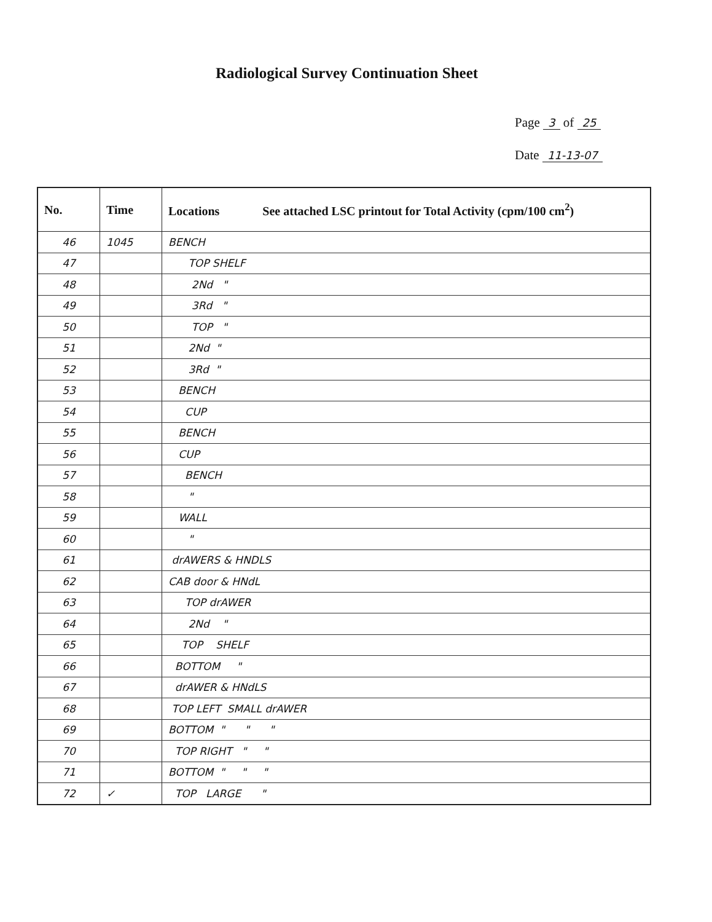Radiological Survey Continuation Sheet
Page 3 of 25
Date 11-13-07
| No. | Time | Locations See attached LSC printout for Total Activity (cpm/100 cm<sup>2</sup>) |
| --- | --- | --- |
| 46 | 1045 | BENCH |
| 47 | | TOP SHELF |
| 48 | | 2Nd " |
| 49 | | 3Rd " |
| 50 | | TOP " |
| 51 | | 2Nd " |
| 52 | | 3Rd " |
| 53 | | BENCH |
| 54 | | CUP |
| 55 | | BENCH |
| 56 | | CUP |
| 57 | | BENCH |
| 58 | | " |
| 59 | | WALL |
| 60 | | " |
| 61 | | drAWERS & HNDLS |
| 62 | | CAB door & HNdL |
| 63 | | TOP drAWER |
| 64 | | 2Nd " |
| 65 | | TOP SHELF |
| 66 | | BOTTOM " |
| 67 | | drAWER & HNdLS |
| 68 | | TOP LEFT SMALL drAWER |
| 69 | | BOTTOM " " " |
| 70 | | TOP RIGHT " " |
| 71 | | BOTTOM " " " |
| 72 | ✓ | TOP LARGE " |